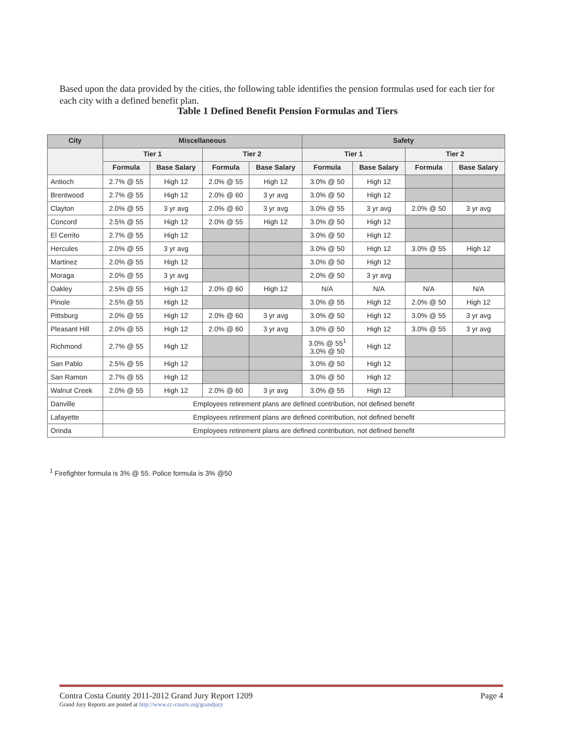Based upon the data provided by the cities, the following table identifies the pension formulas used for each tier for each city with a defined benefit plan.
Table 1 Defined Benefit Pension Formulas and Tiers
| City | Miscellaneous | | | | Safety | | | |
| --- | --- | --- | --- | --- | --- | --- | --- | --- |
| | Tier 1 | | Tier 2 | | Tier 1 | | Tier 2 | |
| | Formula | Base Salary | Formula | Base Salary | Formula | Base Salary | Formula | Base Salary |
| Antioch | 2.7% @ 55 | High 12 | 2.0% @ 55 | High 12 | 3.0% @ 50 | High 12 | | |
| Brentwood | 2.7% @ 55 | High 12 | 2.0% @ 60 | 3 yr avg | 3.0% @ 50 | High 12 | | |
| Clayton | 2.0% @ 55 | 3 yr avg | 2.0% @ 60 | 3 yr avg | 3.0% @ 55 | 3 yr avg | 2.0% @ 50 | 3 yr avg |
| Concord | 2.5% @ 55 | High 12 | 2.0% @ 55 | High 12 | 3.0% @ 50 | High 12 | | |
| El Cerrito | 2.7% @ 55 | High 12 | | | 3.0% @ 50 | High 12 | | |
| Hercules | 2.0% @ 55 | 3 yr avg | | | 3.0% @ 50 | High 12 | 3.0% @ 55 | High 12 |
| Martinez | 2.0% @ 55 | High 12 | | | 3.0% @ 50 | High 12 | | |
| Moraga | 2.0% @ 55 | 3 yr avg | | | 2.0% @ 50 | 3 yr avg | | |
| Oakley | 2.5% @ 55 | High 12 | 2.0% @ 60 | High 12 | N/A | N/A | N/A | N/A |
| Pinole | 2.5% @ 55 | High 12 | | | 3.0% @ 55 | High 12 | 2.0% @ 50 | High 12 |
| Pittsburg | 2.0% @ 55 | High 12 | 2.0% @ 60 | 3 yr avg | 3.0% @ 50 | High 12 | 3.0% @ 55 | 3 yr avg |
| Pleasant Hill | 2.0% @ 55 | High 12 | 2.0% @ 60 | 3 yr avg | 3.0% @ 50 | High 12 | 3.0% @ 55 | 3 yr avg |
| Richmond | 2.7% @ 55 | High 12 | | | 3.0% @ 55<sup>1</sup> 3.0% @ 50 | High 12 | | |
| San Pablo | 2.5% @ 55 | High 12 | | | 3.0% @ 50 | High 12 | | |
| San Ramon | 2.7% @ 55 | High 12 | | | 3.0% @ 50 | High 12 | | |
| Walnut Creek | 2.0% @ 55 | High 12 | 2.0% @ 60 | 3 yr avg | 3.0% @ 55 | High 12 | | |
| Danville | Employees retirement plans are defined contribution, not defined benefit | | | | | | | |
| Lafayette | Employees retirement plans are defined contribution, not defined benefit | | | | | | | |
| Orinda | Employees retirement plans are defined contribution, not defined benefit | | | | | | | |
<sup>1</sup> Firefighter formula is 3% @ 55. Police formula is 3% @50
Contra Costa County 2011-2012 Grand Jury Report 1209
Grand Jury Reports are posted at http://www.cc-courts.org/grandjury
Page 4